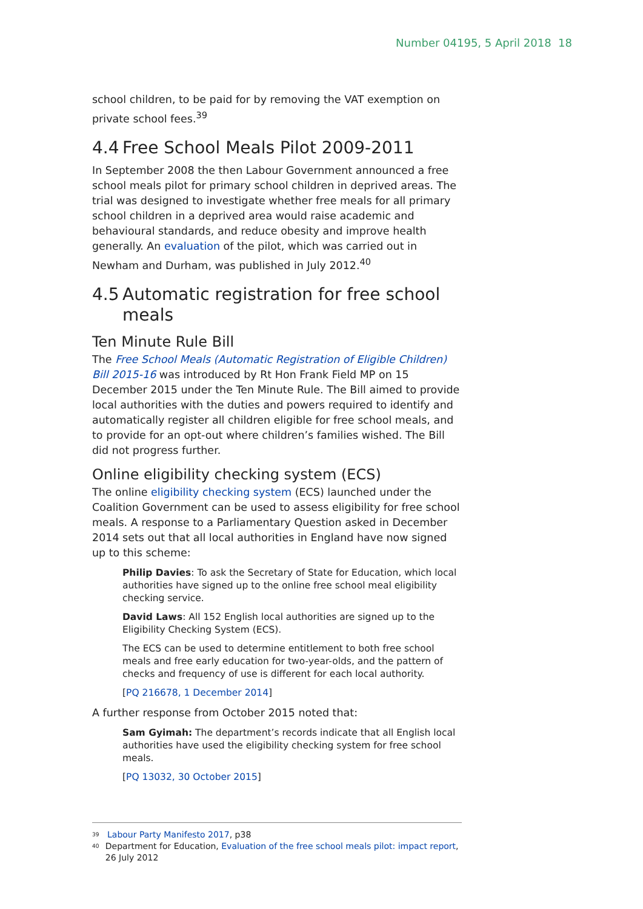Number 04195, 5 April 2018 18
school children, to be paid for by removing the VAT exemption on private school fees.<sup>39</sup>
4.4 Free School Meals Pilot 2009-2011
In September 2008 the then Labour Government announced a free school meals pilot for primary school children in deprived areas. The trial was designed to investigate whether free meals for all primary school children in a deprived area would raise academic and behavioural standards, and reduce obesity and improve health generally. An evaluation of the pilot, which was carried out in Newham and Durham, was published in July 2012.<sup>40</sup>
4.5 Automatic registration for free school
meals
Ten Minute Rule Bill
The Free School Meals (Automatic Registration of Eligible Children) Bill 2015-16 was introduced by Rt Hon Frank Field MP on 15 December 2015 under the Ten Minute Rule. The Bill aimed to provide local authorities with the duties and powers required to identify and automatically register all children eligible for free school meals, and to provide for an opt-out where children’s families wished. The Bill did not progress further.
Online eligibility checking system (ECS)
The online eligibility checking system (ECS) launched under the Coalition Government can be used to assess eligibility for free school meals. A response to a Parliamentary Question asked in December 2014 sets out that all local authorities in England have now signed up to this scheme:
Philip Davies: To ask the Secretary of State for Education, which local authorities have signed up to the online free school meal eligibility checking service.
David Laws: All 152 English local authorities are signed up to the Eligibility Checking System (ECS).
The ECS can be used to determine entitlement to both free school meals and free early education for two-year-olds, and the pattern of checks and frequency of use is different for each local authority.
[PQ 216678, 1 December 2014]
A further response from October 2015 noted that:
Sam Gyimah: The department’s records indicate that all English local authorities have used the eligibility checking system for free school meals.
[PQ 13032, 30 October 2015]
<sup>39</sup> Labour Party Manifesto 2017, p38
<sup>40</sup> Department for Education, Evaluation of the free school meals pilot: impact report, 26 July 2012